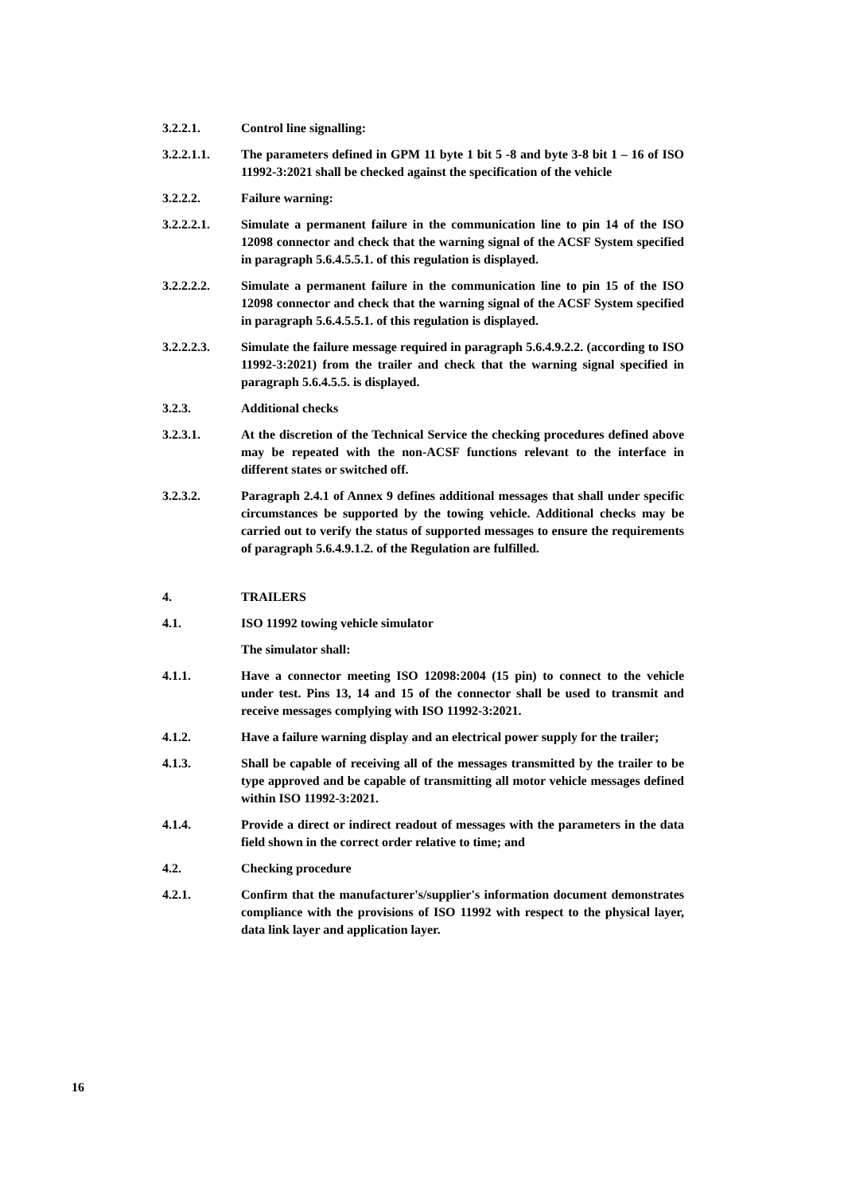3.2.2.1. Control line signalling:
3.2.2.1.1. The parameters defined in GPM 11 byte 1 bit 5 -8 and byte 3-8 bit 1 – 16 of ISO 11992-3:2021 shall be checked against the specification of the vehicle
3.2.2.2. Failure warning:
3.2.2.2.1. Simulate a permanent failure in the communication line to pin 14 of the ISO 12098 connector and check that the warning signal of the ACSF System specified in paragraph 5.6.4.5.5.1. of this regulation is displayed.
3.2.2.2.2. Simulate a permanent failure in the communication line to pin 15 of the ISO 12098 connector and check that the warning signal of the ACSF System specified in paragraph 5.6.4.5.5.1. of this regulation is displayed.
3.2.2.2.3. Simulate the failure message required in paragraph 5.6.4.9.2.2. (according to ISO 11992-3:2021) from the trailer and check that the warning signal specified in paragraph 5.6.4.5.5. is displayed.
3.2.3. Additional checks
3.2.3.1. At the discretion of the Technical Service the checking procedures defined above may be repeated with the non-ACSF functions relevant to the interface in different states or switched off.
3.2.3.2. Paragraph 2.4.1 of Annex 9 defines additional messages that shall under specific circumstances be supported by the towing vehicle. Additional checks may be carried out to verify the status of supported messages to ensure the requirements of paragraph 5.6.4.9.1.2. of the Regulation are fulfilled.
4. TRAILERS
4.1. ISO 11992 towing vehicle simulator
The simulator shall:
4.1.1. Have a connector meeting ISO 12098:2004 (15 pin) to connect to the vehicle under test. Pins 13, 14 and 15 of the connector shall be used to transmit and receive messages complying with ISO 11992-3:2021.
4.1.2. Have a failure warning display and an electrical power supply for the trailer;
4.1.3. Shall be capable of receiving all of the messages transmitted by the trailer to be type approved and be capable of transmitting all motor vehicle messages defined within ISO 11992-3:2021.
4.1.4. Provide a direct or indirect readout of messages with the parameters in the data field shown in the correct order relative to time; and
4.2. Checking procedure
4.2.1. Confirm that the manufacturer's/supplier's information document demonstrates compliance with the provisions of ISO 11992 with respect to the physical layer, data link layer and application layer.
16